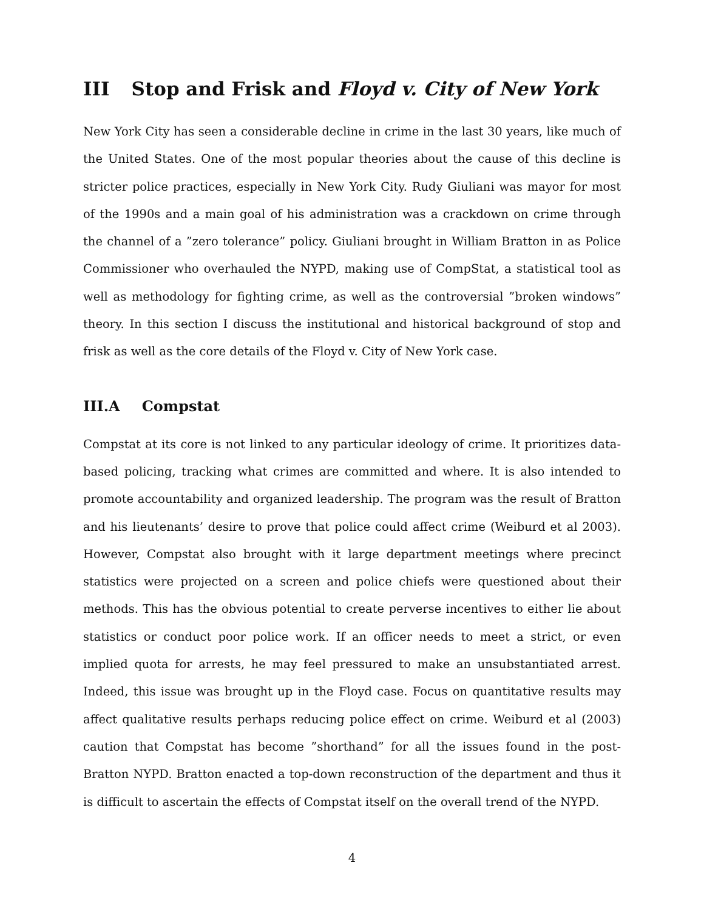III Stop and Frisk and Floyd v. City of New York
New York City has seen a considerable decline in crime in the last 30 years, like much of the United States. One of the most popular theories about the cause of this decline is stricter police practices, especially in New York City. Rudy Giuliani was mayor for most of the 1990s and a main goal of his administration was a crackdown on crime through the channel of a ”zero tolerance” policy. Giuliani brought in William Bratton in as Police Commissioner who overhauled the NYPD, making use of CompStat, a statistical tool as well as methodology for fighting crime, as well as the controversial ”broken windows” theory. In this section I discuss the institutional and historical background of stop and frisk as well as the core details of the Floyd v. City of New York case.
III.A Compstat
Compstat at its core is not linked to any particular ideology of crime. It prioritizes data-based policing, tracking what crimes are committed and where. It is also intended to promote accountability and organized leadership. The program was the result of Bratton and his lieutenants’ desire to prove that police could affect crime (Weiburd et al 2003). However, Compstat also brought with it large department meetings where precinct statistics were projected on a screen and police chiefs were questioned about their methods. This has the obvious potential to create perverse incentives to either lie about statistics or conduct poor police work. If an officer needs to meet a strict, or even implied quota for arrests, he may feel pressured to make an unsubstantiated arrest. Indeed, this issue was brought up in the Floyd case. Focus on quantitative results may affect qualitative results perhaps reducing police effect on crime. Weiburd et al (2003) caution that Compstat has become ”shorthand” for all the issues found in the post-Bratton NYPD. Bratton enacted a top-down reconstruction of the department and thus it is difficult to ascertain the effects of Compstat itself on the overall trend of the NYPD.
4